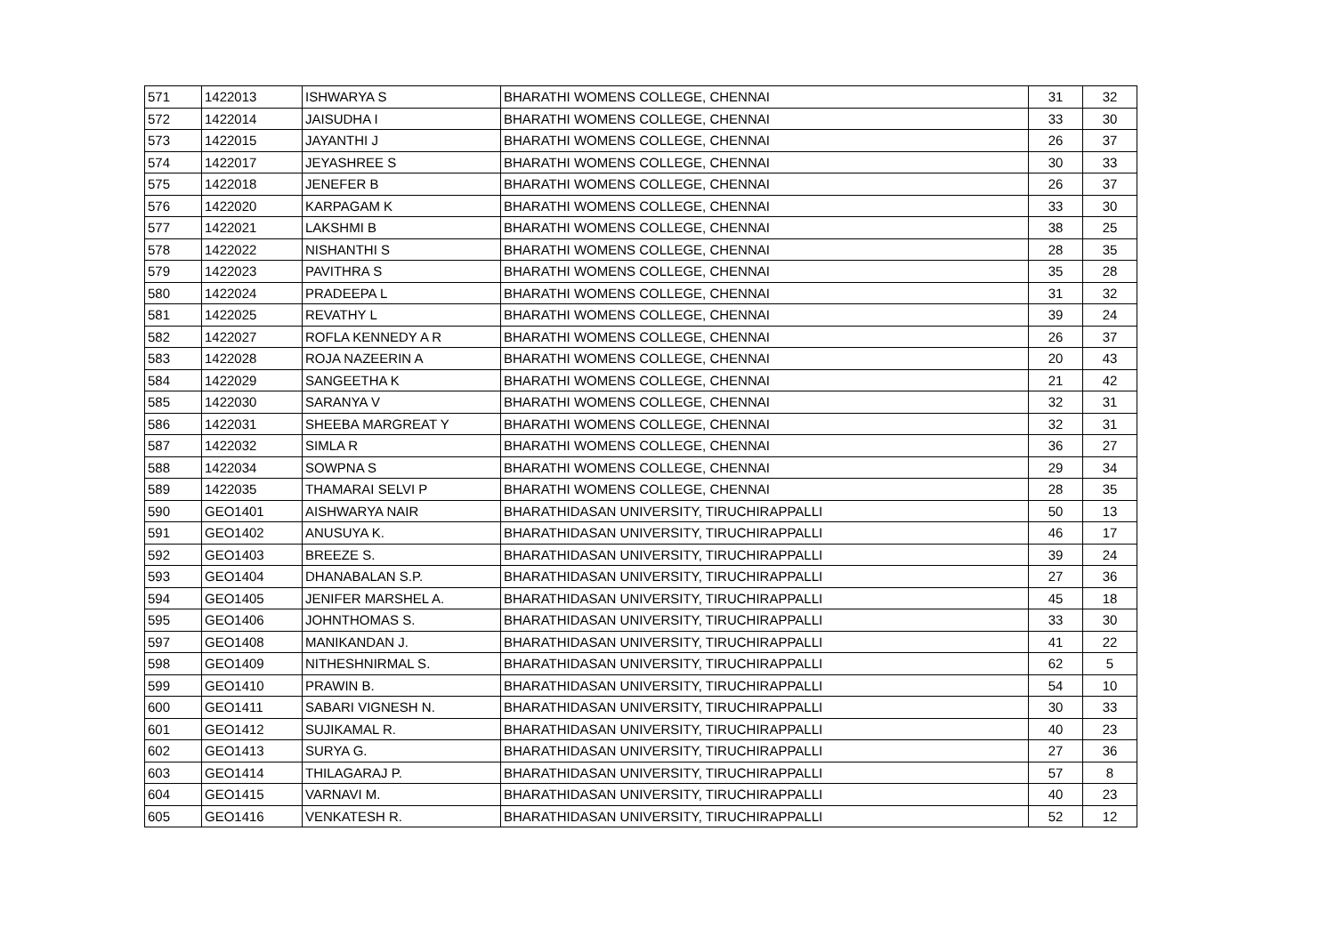| 571 | 1422013 | ISHWARYA S | BHARATHI WOMENS COLLEGE, CHENNAI | 31 | 32 |
| 572 | 1422014 | JAISUDHA I | BHARATHI WOMENS COLLEGE, CHENNAI | 33 | 30 |
| 573 | 1422015 | JAYANTHI J | BHARATHI WOMENS COLLEGE, CHENNAI | 26 | 37 |
| 574 | 1422017 | JEYASHREE S | BHARATHI WOMENS COLLEGE, CHENNAI | 30 | 33 |
| 575 | 1422018 | JENEFER B | BHARATHI WOMENS COLLEGE, CHENNAI | 26 | 37 |
| 576 | 1422020 | KARPAGAM K | BHARATHI WOMENS COLLEGE, CHENNAI | 33 | 30 |
| 577 | 1422021 | LAKSHMI B | BHARATHI WOMENS COLLEGE, CHENNAI | 38 | 25 |
| 578 | 1422022 | NISHANTHI S | BHARATHI WOMENS COLLEGE, CHENNAI | 28 | 35 |
| 579 | 1422023 | PAVITHRA S | BHARATHI WOMENS COLLEGE, CHENNAI | 35 | 28 |
| 580 | 1422024 | PRADEEPA L | BHARATHI WOMENS COLLEGE, CHENNAI | 31 | 32 |
| 581 | 1422025 | REVATHY L | BHARATHI WOMENS COLLEGE, CHENNAI | 39 | 24 |
| 582 | 1422027 | ROFLA KENNEDY A R | BHARATHI WOMENS COLLEGE, CHENNAI | 26 | 37 |
| 583 | 1422028 | ROJA NAZEERIN A | BHARATHI WOMENS COLLEGE, CHENNAI | 20 | 43 |
| 584 | 1422029 | SANGEETHA K | BHARATHI WOMENS COLLEGE, CHENNAI | 21 | 42 |
| 585 | 1422030 | SARANYA V | BHARATHI WOMENS COLLEGE, CHENNAI | 32 | 31 |
| 586 | 1422031 | SHEEBA MARGREAT Y | BHARATHI WOMENS COLLEGE, CHENNAI | 32 | 31 |
| 587 | 1422032 | SIMLA R | BHARATHI WOMENS COLLEGE, CHENNAI | 36 | 27 |
| 588 | 1422034 | SOWPNA S | BHARATHI WOMENS COLLEGE, CHENNAI | 29 | 34 |
| 589 | 1422035 | THAMARAI SELVI P | BHARATHI WOMENS COLLEGE, CHENNAI | 28 | 35 |
| 590 | GEO1401 | AISHWARYA NAIR | BHARATHIDASAN UNIVERSITY, TIRUCHIRAPPALLI | 50 | 13 |
| 591 | GEO1402 | ANUSUYA K. | BHARATHIDASAN UNIVERSITY, TIRUCHIRAPPALLI | 46 | 17 |
| 592 | GEO1403 | BREEZE S. | BHARATHIDASAN UNIVERSITY, TIRUCHIRAPPALLI | 39 | 24 |
| 593 | GEO1404 | DHANABALAN S.P. | BHARATHIDASAN UNIVERSITY, TIRUCHIRAPPALLI | 27 | 36 |
| 594 | GEO1405 | JENIFER MARSHEL A. | BHARATHIDASAN UNIVERSITY, TIRUCHIRAPPALLI | 45 | 18 |
| 595 | GEO1406 | JOHNTHOMAS S. | BHARATHIDASAN UNIVERSITY, TIRUCHIRAPPALLI | 33 | 30 |
| 597 | GEO1408 | MANIKANDAN J. | BHARATHIDASAN UNIVERSITY, TIRUCHIRAPPALLI | 41 | 22 |
| 598 | GEO1409 | NITHESHNIRMAL S. | BHARATHIDASAN UNIVERSITY, TIRUCHIRAPPALLI | 62 | 5 |
| 599 | GEO1410 | PRAWIN B. | BHARATHIDASAN UNIVERSITY, TIRUCHIRAPPALLI | 54 | 10 |
| 600 | GEO1411 | SABARI VIGNESH N. | BHARATHIDASAN UNIVERSITY, TIRUCHIRAPPALLI | 30 | 33 |
| 601 | GEO1412 | SUJIKAMAL R. | BHARATHIDASAN UNIVERSITY, TIRUCHIRAPPALLI | 40 | 23 |
| 602 | GEO1413 | SURYA G. | BHARATHIDASAN UNIVERSITY, TIRUCHIRAPPALLI | 27 | 36 |
| 603 | GEO1414 | THILAGARAJ P. | BHARATHIDASAN UNIVERSITY, TIRUCHIRAPPALLI | 57 | 8 |
| 604 | GEO1415 | VARNAVI M. | BHARATHIDASAN UNIVERSITY, TIRUCHIRAPPALLI | 40 | 23 |
| 605 | GEO1416 | VENKATESH R. | BHARATHIDASAN UNIVERSITY, TIRUCHIRAPPALLI | 52 | 12 |